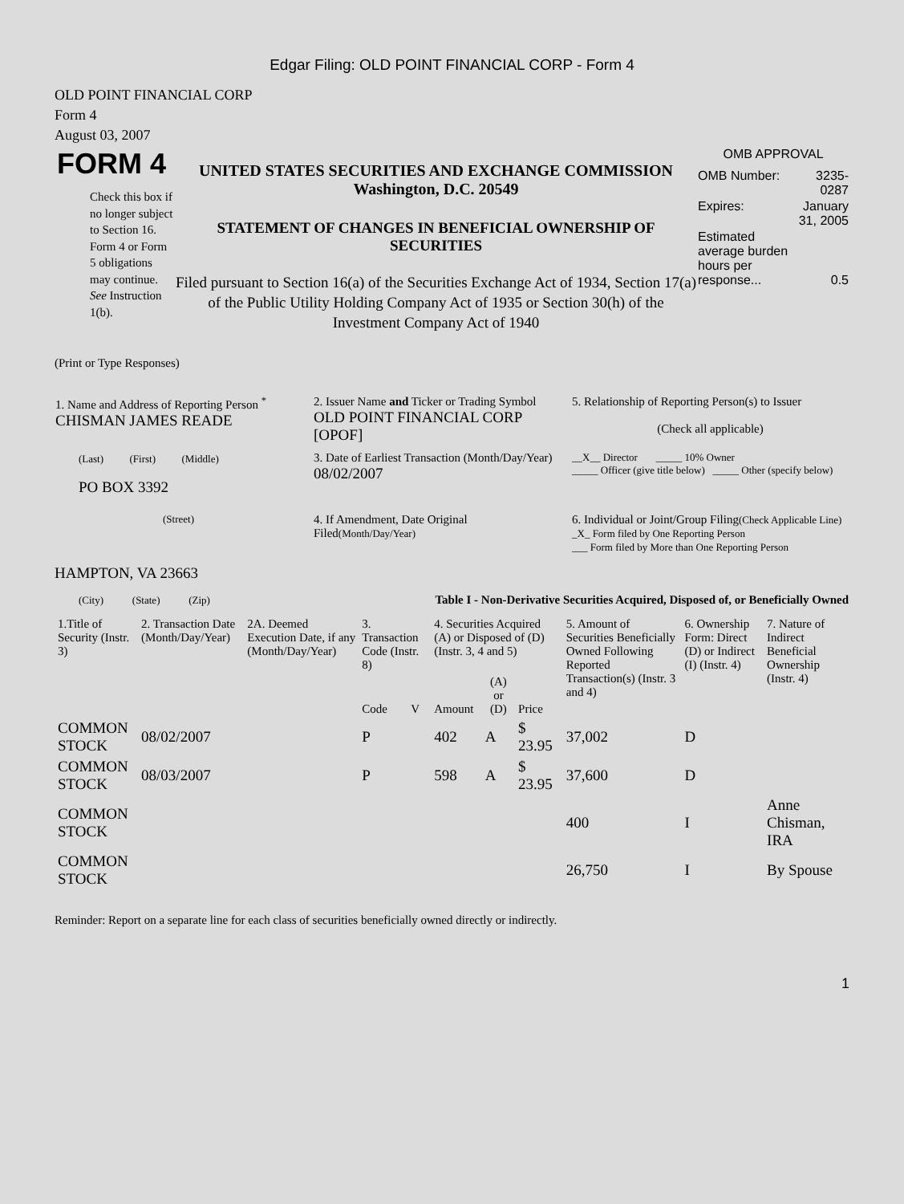Edgar Filing: OLD POINT FINANCIAL CORP - Form 4
OLD POINT FINANCIAL CORP
Form 4
August 03, 2007
FORM 4
Check this box if no longer subject to Section 16. Form 4 or Form 5 obligations may continue. See Instruction 1(b).
UNITED STATES SECURITIES AND EXCHANGE COMMISSION
Washington, D.C. 20549
STATEMENT OF CHANGES IN BENEFICIAL OWNERSHIP OF SECURITIES
Filed pursuant to Section 16(a) of the Securities Exchange Act of 1934, Section 17(a) of the Public Utility Holding Company Act of 1935 or Section 30(h) of the Investment Company Act of 1940
OMB APPROVAL
| OMB Number: | 3235-0287 |
| Expires: | January 31, 2005 |
| Estimated average burden hours per response... | 0.5 |
(Print or Type Responses)
| 1. Name and Address of Reporting Person <sup>*</sup> CHISMAN JAMES READE | 2. Issuer Name and Ticker or Trading Symbol OLD POINT FINANCIAL CORP [OPOF] | 5. Relationship of Reporting Person(s) to Issuer (Check all applicable) |
| (Last) (First) (Middle) PO BOX 3392 | 3. Date of Earliest Transaction (Month/Day/Year) 08/02/2007 | __X__ Director _____ 10% Owner _____ Officer (give title below) _____ Other (specify below) |
| (Street) HAMPTON, VA 23663 | 4. If Amendment, Date Original Filed (Month/Day/Year) | 6. Individual or Joint/Group Filing (Check Applicable Line) _X_ Form filed by One Reporting Person ___ Form filed by More than One Reporting Person |
| (City) (State) (Zip) | Table I - Non-Derivative Securities Acquired, Disposed of, or Beneficially Owned |
| 1.Title of Security (Instr. 3) | 2. Transaction Date (Month/Day/Year) | 2A. Deemed Execution Date, if any (Month/Day/Year) | 3. Transaction Code (Instr. 8) | | 4. Securities Acquired (A) or Disposed of (D) (Instr. 3, 4 and 5) | | | 5. Amount of Securities Beneficially Owned Following Reported Transaction(s) (Instr. 3 and 4) | 6. Ownership Form: Direct (D) or Indirect (I) (Instr. 4) | 7. Nature of Indirect Beneficial Ownership (Instr. 4) |
| --- | --- | --- | --- | --- | --- | --- | --- | --- | --- | --- |
| | | | Code | V | Amount | (A) or (D) | Price | | | |
| COMMON STOCK | 08/02/2007 | | P | | 402 | A | $ 23.95 | 37,002 | D | |
| COMMON STOCK | 08/03/2007 | | P | | 598 | A | $ 23.95 | 37,600 | D | |
| COMMON STOCK | | | | | | | | 400 | I | Anne Chisman, IRA |
| COMMON STOCK | | | | | | | | 26,750 | I | By Spouse |
Reminder: Report on a separate line for each class of securities beneficially owned directly or indirectly.
1